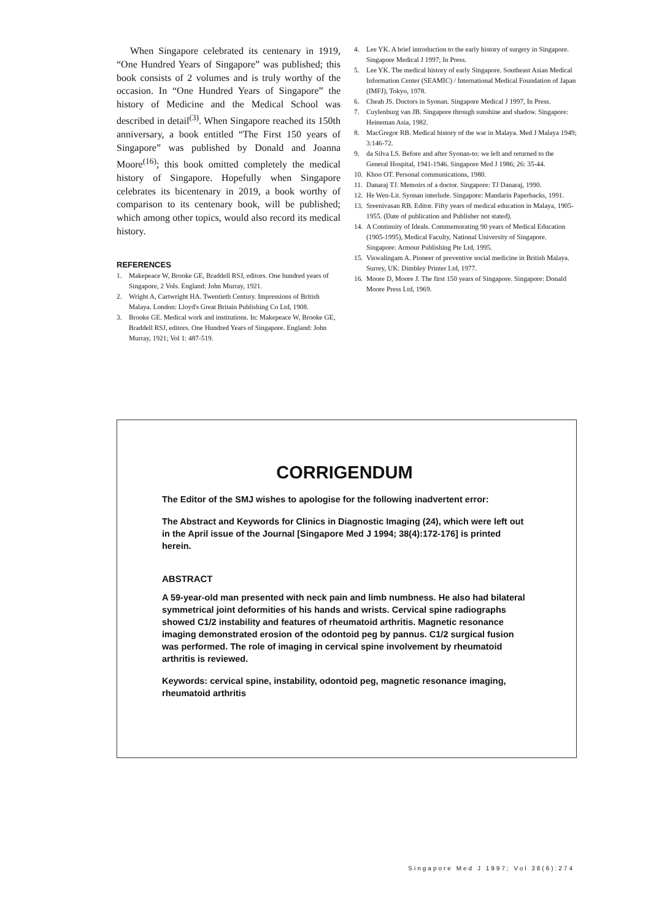When Singapore celebrated its centenary in 1919, “One Hundred Years of Singapore” was published; this book consists of 2 volumes and is truly worthy of the occasion. In “One Hundred Years of Singapore” the history of Medicine and the Medical School was described in detail<sup>(3)</sup>. When Singapore reached its 150th anniversary, a book entitled “The First 150 years of Singapore” was published by Donald and Joanna Moore<sup>(16)</sup>; this book omitted completely the medical history of Singapore. Hopefully when Singapore celebrates its bicentenary in 2019, a book worthy of comparison to its centenary book, will be published; which among other topics, would also record its medical history.
REFERENCES
1. Makepeace W, Brooke GE, Braddell RSJ, editors. One hundred years of Singapore, 2 Vols. England: John Murray, 1921.
2. Wright A, Cartwright HA. Twentieth Century. Impressions of British Malaya. London: Lloyd's Great Britain Publishing Co Ltd, 1908.
3. Brooke GE. Medical work and institutions. In: Makepeace W, Brooke GE, Braddell RSJ, editors. One Hundred Years of Singapore. England: John Murray, 1921; Vol 1: 487-519.
4. Lee YK. A brief introduction to the early history of surgery in Singapore. Singapore Medical J 1997; In Press.
5. Lee YK. The medical history of early Singapore. Southeast Asian Medical Information Center (SEAMIC) / International Medical Foundation of Japan (IMFJ), Tokyo, 1978.
6. Cheah JS. Doctors in Syonan. Singapore Medical J 1997, In Press.
7. Cuylenburg van JB. Singapore through sunshine and shadow. Singapore: Heineman Asia, 1982.
8. MacGregor RB. Medical history of the war in Malaya. Med J Malaya 1949; 3:146-72.
9. da Silva LS. Before and after Syonan-to: we left and returned to the General Hospital, 1941-1946. Singapore Med J 1986; 26: 35-44.
10.
Khoo OT. Personal communications, 1980.
11.
Danaraj TJ. Memoirs of a doctor. Singapore: TJ Danaraj, 1990.
12.
He Wen-Lit. Syonan interlude. Singapore: Mandarin Paperbacks, 1991.
13.
Sreenivasan RB. Editor. Fifty years of medical education in Malaya, 1905-1955. (Date of publication and Publisher not stated).
14.
A Continuity of Ideals. Commemorating 90 years of Medical Education (1905-1995), Medical Faculty, National University of Singapore. Singapore: Armour Publishing Pte Ltd, 1995.
15.
Viswalingam A. Pioneer of preventive social medicine in British Malaya. Surrey, UK: Dimbley Printer Ltd, 1977.
16.
Moore D, Moore J. The first 150 years of Singapore. Singapore: Donald Moore Press Ltd, 1969.
CORRIGENDUM
The Editor of the SMJ wishes to apologise for the following inadvertent error:
The Abstract and Keywords for Clinics in Diagnostic Imaging (24), which were left out in the April issue of the Journal [Singapore Med J 1994; 38(4):172-176] is printed herein.
ABSTRACT
A 59-year-old man presented with neck pain and limb numbness. He also had bilateral symmetrical joint deformities of his hands and wrists. Cervical spine radiographs showed C1/2 instability and features of rheumatoid arthritis. Magnetic resonance imaging demonstrated erosion of the odontoid peg by pannus. C1/2 surgical fusion was performed. The role of imaging in cervical spine involvement by rheumatoid arthritis is reviewed.
Keywords: cervical spine, instability, odontoid peg, magnetic resonance imaging, rheumatoid arthritis
Singapore Med J 1997; Vol 38(6):274